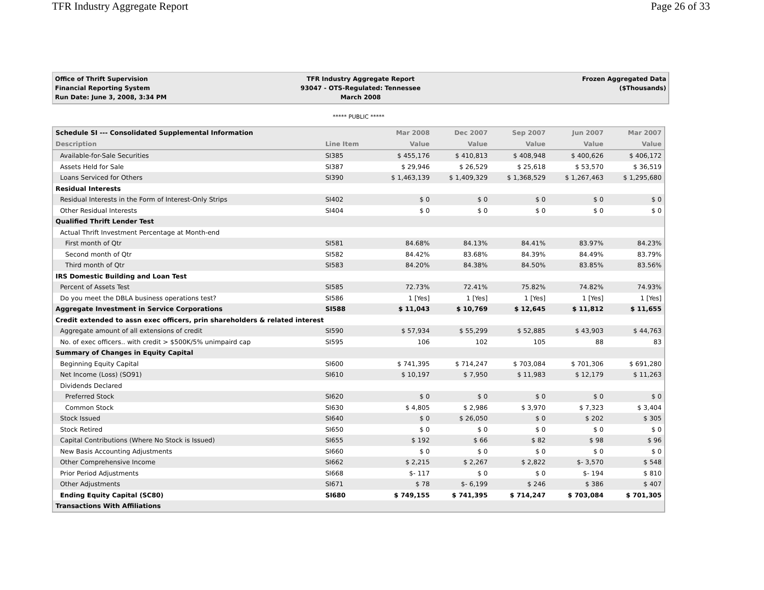TFR Industry Aggregate Report Page 26 of 33
Office of Thrift Supervision
Financial Reporting System
Run Date: June 3, 2008, 3:34 PM
TFR Industry Aggregate Report
93047 - OTS-Regulated: Tennessee
March 2008
Frozen Aggregated Data
($Thousands)
***** PUBLIC *****
| Schedule SI --- Consolidated Supplemental Information | | Mar 2008 | Dec 2007 | Sep 2007 | Jun 2007 | Mar 2007 |
| --- | --- | --- | --- | --- | --- | --- |
| Description | Line Item | Value | Value | Value | Value | Value |
| Available-for-Sale Securities | SI385 | $ 455,176 | $ 410,813 | $ 408,948 | $ 400,626 | $ 406,172 |
| Assets Held for Sale | SI387 | $ 29,946 | $ 26,529 | $ 25,618 | $ 53,570 | $ 36,519 |
| Loans Serviced for Others | SI390 | $ 1,463,139 | $ 1,409,329 | $ 1,368,529 | $ 1,267,463 | $ 1,295,680 |
| Residual Interests | | | | | | |
| Residual Interests in the Form of Interest-Only Strips | SI402 | $ 0 | $ 0 | $ 0 | $ 0 | $ 0 |
| Other Residual Interests | SI404 | $ 0 | $ 0 | $ 0 | $ 0 | $ 0 |
| Qualified Thrift Lender Test | | | | | | |
| Actual Thrift Investment Percentage at Month-end | | | | | | |
| First month of Qtr | SI581 | 84.68% | 84.13% | 84.41% | 83.97% | 84.23% |
| Second month of Qtr | SI582 | 84.42% | 83.68% | 84.39% | 84.49% | 83.79% |
| Third month of Qtr | SI583 | 84.20% | 84.38% | 84.50% | 83.85% | 83.56% |
| IRS Domestic Building and Loan Test | | | | | | |
| Percent of Assets Test | SI585 | 72.73% | 72.41% | 75.82% | 74.82% | 74.93% |
| Do you meet the DBLA business operations test? | SI586 | 1 [Yes] | 1 [Yes] | 1 [Yes] | 1 [Yes] | 1 [Yes] |
| Aggregate Investment in Service Corporations | SI588 | $ 11,043 | $ 10,769 | $ 12,645 | $ 11,812 | $ 11,655 |
| Credit extended to assn exec officers, prin shareholders & related interest | | | | | | |
| Aggregate amount of all extensions of credit | SI590 | $ 57,934 | $ 55,299 | $ 52,885 | $ 43,903 | $ 44,763 |
| No. of exec officers.. with credit > $500K/5% unimpaird cap | SI595 | 106 | 102 | 105 | 88 | 83 |
| Summary of Changes in Equity Capital | | | | | | |
| Beginning Equity Capital | SI600 | $ 741,395 | $ 714,247 | $ 703,084 | $ 701,306 | $ 691,280 |
| Net Income (Loss) (SO91) | SI610 | $ 10,197 | $ 7,950 | $ 11,983 | $ 12,179 | $ 11,263 |
| Dividends Declared | | | | | | |
| Preferred Stock | SI620 | $ 0 | $ 0 | $ 0 | $ 0 | $ 0 |
| Common Stock | SI630 | $ 4,805 | $ 2,986 | $ 3,970 | $ 7,323 | $ 3,404 |
| Stock Issued | SI640 | $ 0 | $ 26,050 | $ 0 | $ 202 | $ 305 |
| Stock Retired | SI650 | $ 0 | $ 0 | $ 0 | $ 0 | $ 0 |
| Capital Contributions (Where No Stock is Issued) | SI655 | $ 192 | $ 66 | $ 82 | $ 98 | $ 96 |
| New Basis Accounting Adjustments | SI660 | $ 0 | $ 0 | $ 0 | $ 0 | $ 0 |
| Other Comprehensive Income | SI662 | $ 2,215 | $ 2,267 | $ 2,822 | $- 3,570 | $ 548 |
| Prior Period Adjustments | SI668 | $- 117 | $ 0 | $ 0 | $- 194 | $ 810 |
| Other Adjustments | SI671 | $ 78 | $- 6,199 | $ 246 | $ 386 | $ 407 |
| Ending Equity Capital (SC80) | SI680 | $ 749,155 | $ 741,395 | $ 714,247 | $ 703,084 | $ 701,305 |
| Transactions With Affiliations | | | | | | |